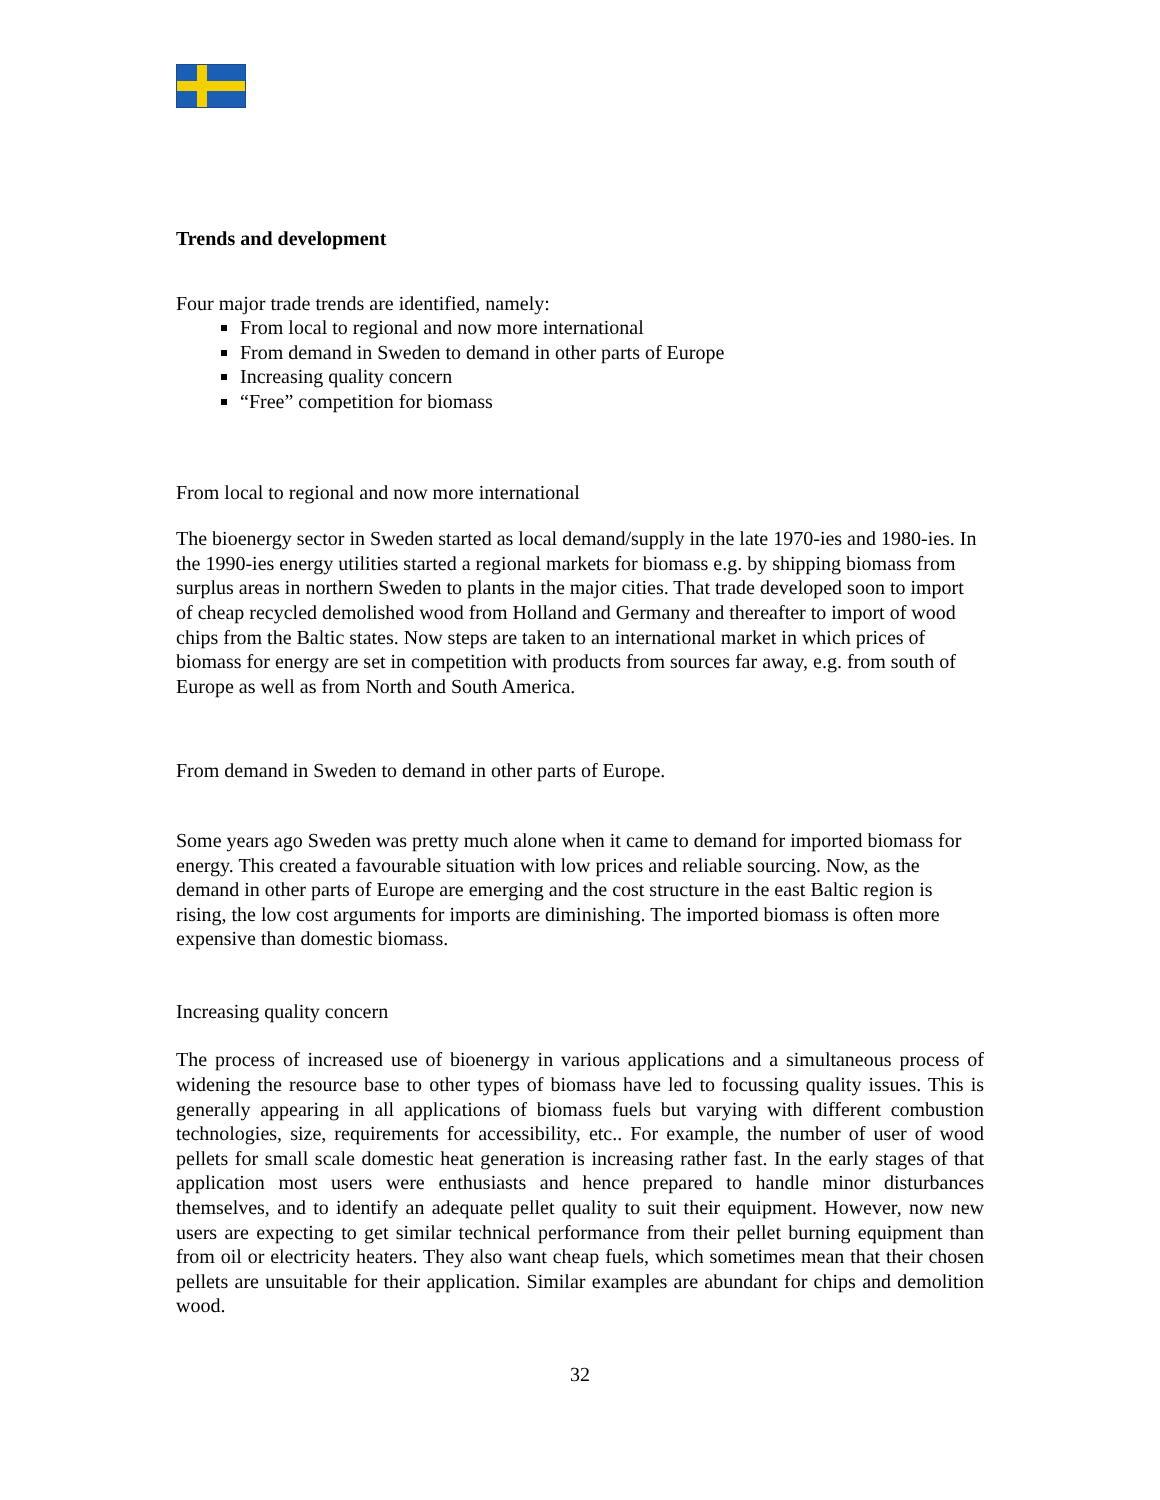Trends and development
Four major trade trends are identified, namely:
From local to regional and now more international
From demand in Sweden to demand in other parts of Europe
Increasing quality concern
“Free” competition for biomass
From local to regional and now more international
The bioenergy sector in Sweden started as local demand/supply in the late 1970-ies and 1980-ies. In the 1990-ies energy utilities started a regional markets for biomass e.g. by shipping biomass from surplus areas in northern Sweden to plants in the major cities. That trade developed soon to import of cheap recycled demolished wood from Holland and Germany and thereafter to import of wood chips from the Baltic states. Now steps are taken to an international market in which prices of biomass for energy are set in competition with products from sources far away, e.g. from south of Europe as well as from North and South America.
From demand in Sweden to demand in other parts of Europe.
Some years ago Sweden was pretty much alone when it came to demand for imported biomass for energy. This created a favourable situation with low prices and reliable sourcing. Now, as the demand in other parts of Europe are emerging and the cost structure in the east Baltic region is rising, the low cost arguments for imports are diminishing. The imported biomass is often more expensive than domestic biomass.
Increasing quality concern
The process of increased use of bioenergy in various applications and a simultaneous process of widening the resource base to other types of biomass have led to focussing quality issues. This is generally appearing in all applications of biomass fuels but varying with different combustion technologies, size, requirements for accessibility, etc.. For example, the number of user of wood pellets for small scale domestic heat generation is increasing rather fast. In the early stages of that application most users were enthusiasts and hence prepared to handle minor disturbances themselves, and to identify an adequate pellet quality to suit their equipment. However, now new users are expecting to get similar technical performance from their pellet burning equipment than from oil or electricity heaters. They also want cheap fuels, which sometimes mean that their chosen pellets are unsuitable for their application. Similar examples are abundant for chips and demolition wood.
32